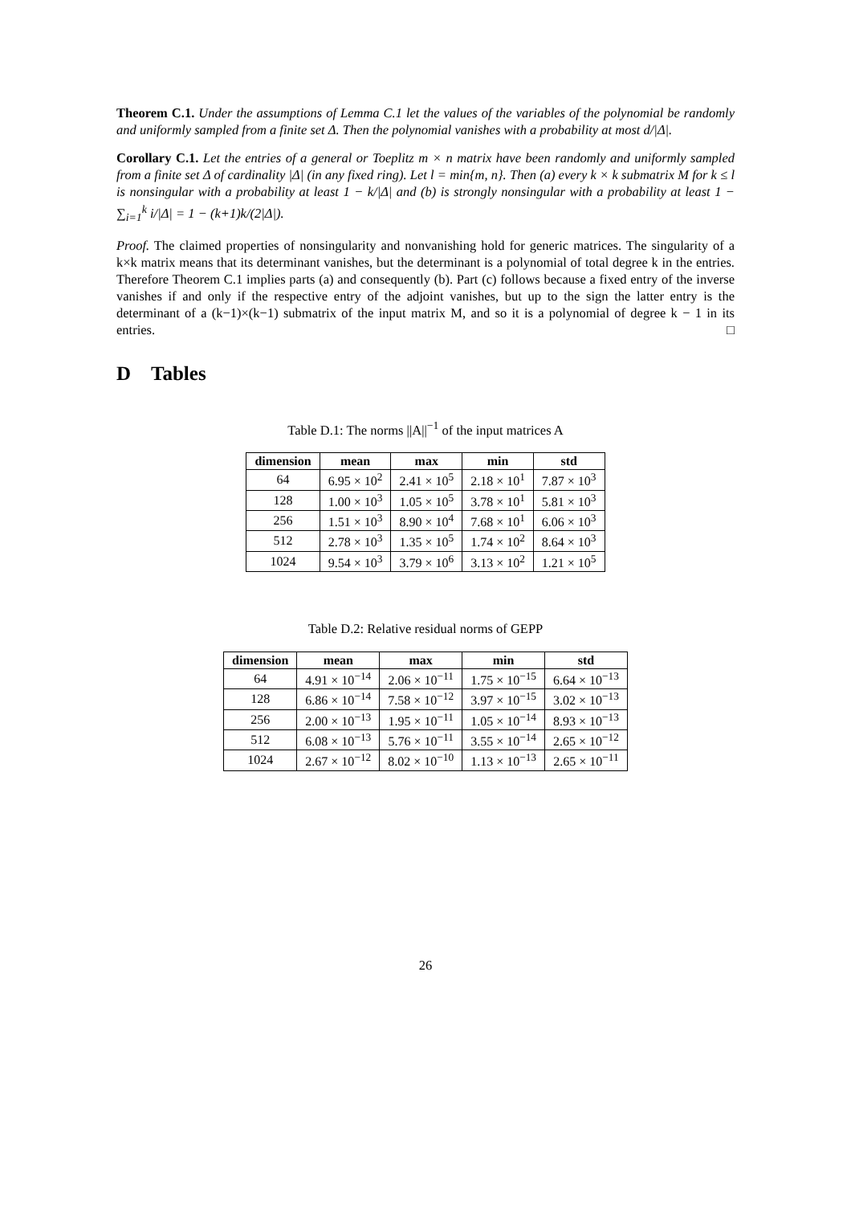Theorem C.1. Under the assumptions of Lemma C.1 let the values of the variables of the polynomial be randomly and uniformly sampled from a finite set Δ. Then the polynomial vanishes with a probability at most d/|Δ|.
Corollary C.1. Let the entries of a general or Toeplitz m × n matrix have been randomly and uniformly sampled from a finite set Δ of cardinality |Δ| (in any fixed ring). Let l = min{m, n}. Then (a) every k × k submatrix M for k ≤ l is nonsingular with a probability at least 1 − k/|Δ| and (b) is strongly nonsingular with a probability at least 1 − ∑<sub>i=1</sub><sup>k</sup> i/|Δ| = 1 − (k+1)k/(2|Δ|).
Proof. The claimed properties of nonsingularity and nonvanishing hold for generic matrices. The singularity of a k×k matrix means that its determinant vanishes, but the determinant is a polynomial of total degree k in the entries. Therefore Theorem C.1 implies parts (a) and consequently (b). Part (c) follows because a fixed entry of the inverse vanishes if and only if the respective entry of the adjoint vanishes, but up to the sign the latter entry is the determinant of a (k−1)×(k−1) submatrix of the input matrix M, and so it is a polynomial of degree k − 1 in its entries. □
D Tables
Table D.1: The norms ||A||<sup>−1</sup> of the input matrices A
| dimension | mean | max | min | std |
| --- | --- | --- | --- | --- |
| 64 | 6.95 × 10<sup>2</sup> | 2.41 × 10<sup>5</sup> | 2.18 × 10<sup>1</sup> | 7.87 × 10<sup>3</sup> |
| 128 | 1.00 × 10<sup>3</sup> | 1.05 × 10<sup>5</sup> | 3.78 × 10<sup>1</sup> | 5.81 × 10<sup>3</sup> |
| 256 | 1.51 × 10<sup>3</sup> | 8.90 × 10<sup>4</sup> | 7.68 × 10<sup>1</sup> | 6.06 × 10<sup>3</sup> |
| 512 | 2.78 × 10<sup>3</sup> | 1.35 × 10<sup>5</sup> | 1.74 × 10<sup>2</sup> | 8.64 × 10<sup>3</sup> |
| 1024 | 9.54 × 10<sup>3</sup> | 3.79 × 10<sup>6</sup> | 3.13 × 10<sup>2</sup> | 1.21 × 10<sup>5</sup> |
Table D.2: Relative residual norms of GEPP
| dimension | mean | max | min | std |
| --- | --- | --- | --- | --- |
| 64 | 4.91 × 10<sup>−14</sup> | 2.06 × 10<sup>−11</sup> | 1.75 × 10<sup>−15</sup> | 6.64 × 10<sup>−13</sup> |
| 128 | 6.86 × 10<sup>−14</sup> | 7.58 × 10<sup>−12</sup> | 3.97 × 10<sup>−15</sup> | 3.02 × 10<sup>−13</sup> |
| 256 | 2.00 × 10<sup>−13</sup> | 1.95 × 10<sup>−11</sup> | 1.05 × 10<sup>−14</sup> | 8.93 × 10<sup>−13</sup> |
| 512 | 6.08 × 10<sup>−13</sup> | 5.76 × 10<sup>−11</sup> | 3.55 × 10<sup>−14</sup> | 2.65 × 10<sup>−12</sup> |
| 1024 | 2.67 × 10<sup>−12</sup> | 8.02 × 10<sup>−10</sup> | 1.13 × 10<sup>−13</sup> | 2.65 × 10<sup>−11</sup> |
26